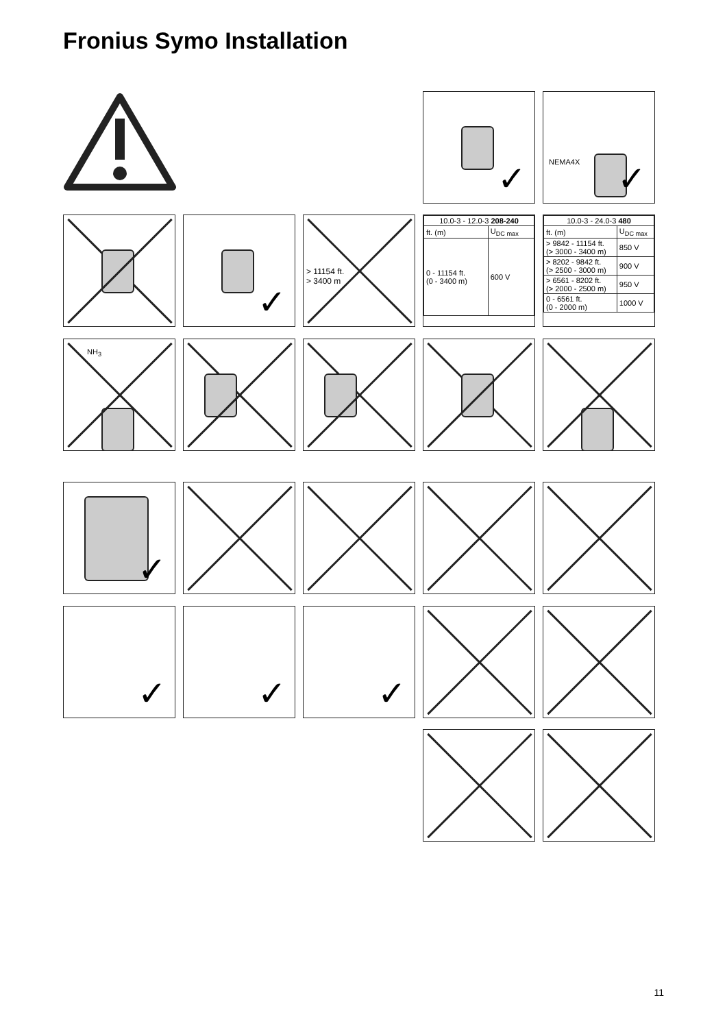Fronius Symo Installation
✓
NEMA4X ✓
✓
> 11154 ft.
> 3400 m
| 10.0-3 - 12.0-3 208-240 | |
| --- | --- |
| ft. (m) | U<sub>DC max</sub> |
| 0 - 11154 ft. (0 - 3400 m) | 600 V |
| 10.0-3 - 24.0-3 480 | |
| --- | --- |
| ft. (m) | U<sub>DC max</sub> |
| > 9842 - 11154 ft. (> 3000 - 3400 m) | 850 V |
| > 8202 - 9842 ft. (> 2500 - 3000 m) | 900 V |
| > 6561 - 8202 ft. (> 2000 - 2500 m) | 950 V |
| 0 - 6561 ft. (0 - 2000 m) | 1000 V |
NH<sub>3</sub>
✓
✓
✓
✓
11